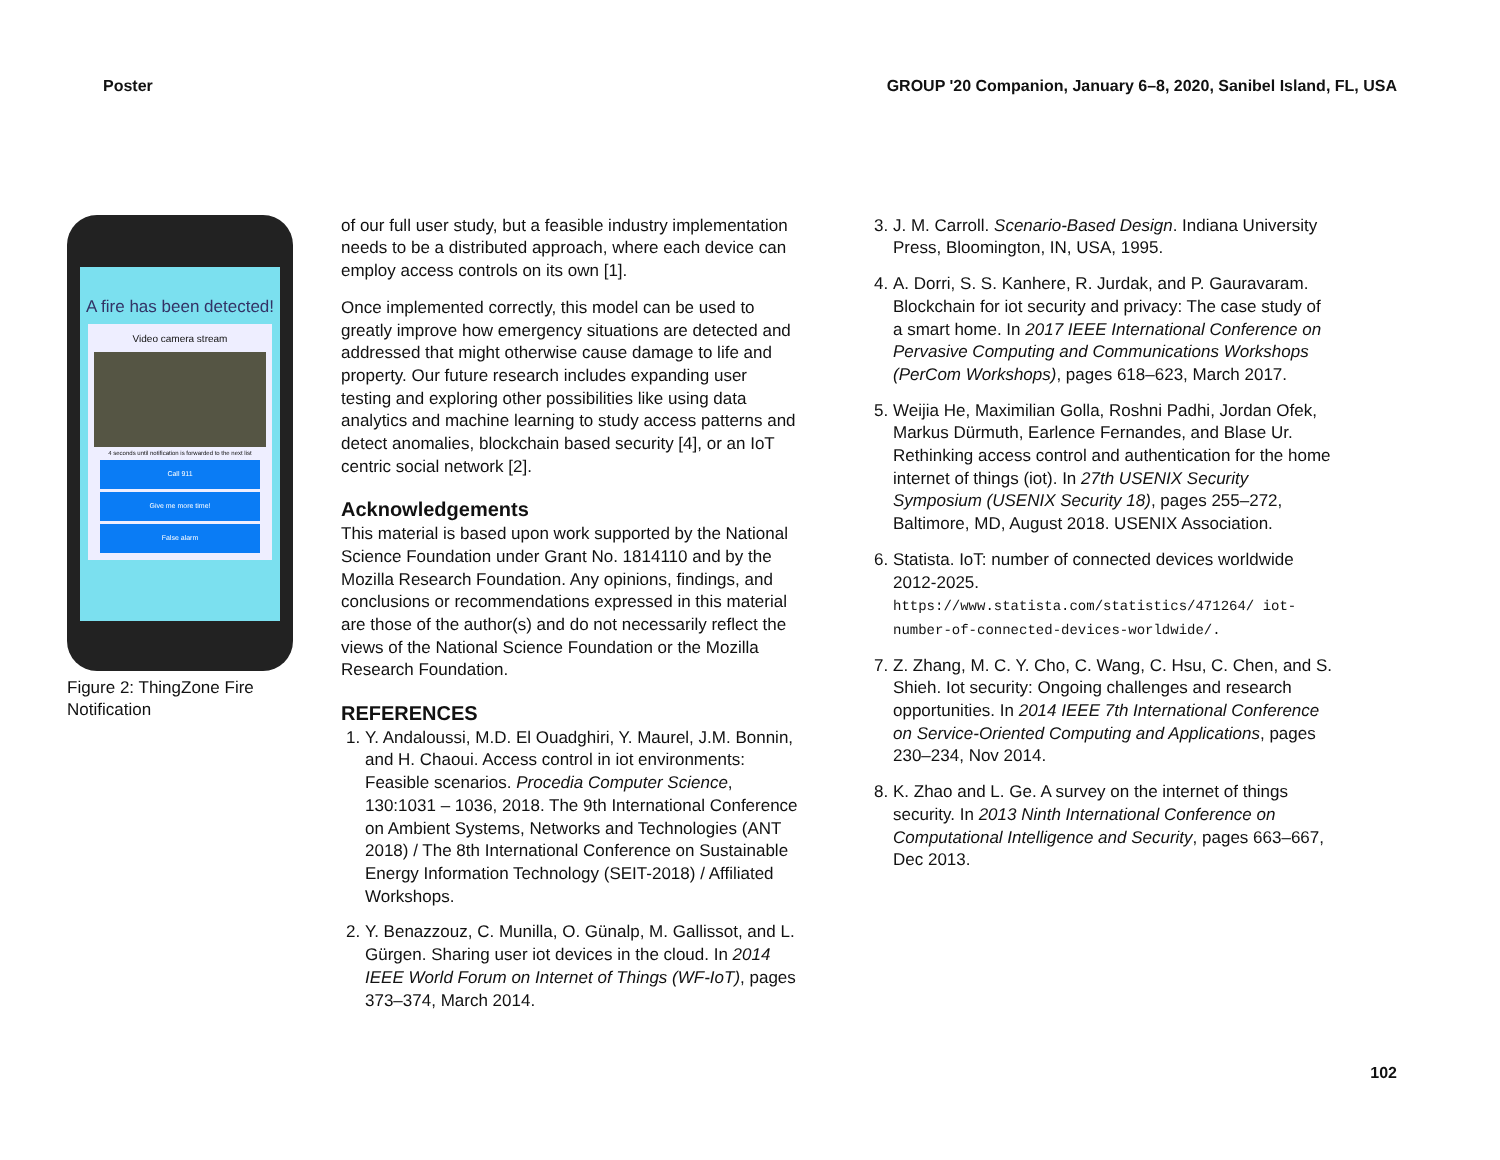Poster GROUP '20 Companion, January 6–8, 2020, Sanibel Island, FL, USA
A fire has been detected!
Video camera stream
4 seconds until notification is forwarded to the next list
Call 911
Give me more time!
False alarm
Figure 2: ThingZone Fire Notification
of our full user study, but a feasible industry implementation needs to be a distributed approach, where each device can employ access controls on its own [1].
Once implemented correctly, this model can be used to greatly improve how emergency situations are detected and addressed that might otherwise cause damage to life and property. Our future research includes expanding user testing and exploring other possibilities like using data analytics and machine learning to study access patterns and detect anomalies, blockchain based security [4], or an IoT centric social network [2].
Acknowledgements
This material is based upon work supported by the National Science Foundation under Grant No. 1814110 and by the Mozilla Research Foundation. Any opinions, findings, and conclusions or recommendations expressed in this material are those of the author(s) and do not necessarily reflect the views of the National Science Foundation or the Mozilla Research Foundation.
REFERENCES
1. Y. Andaloussi, M.D. El Ouadghiri, Y. Maurel, J.M. Bonnin, and H. Chaoui. Access control in iot environments: Feasible scenarios. Procedia Computer Science, 130:1031 – 1036, 2018. The 9th International Conference on Ambient Systems, Networks and Technologies (ANT 2018) / The 8th International Conference on Sustainable Energy Information Technology (SEIT-2018) / Affiliated Workshops.
2. Y. Benazzouz, C. Munilla, O. Günalp, M. Gallissot, and L. Gürgen. Sharing user iot devices in the cloud. In 2014 IEEE World Forum on Internet of Things (WF-IoT), pages 373–374, March 2014.
3. J. M. Carroll. Scenario-Based Design. Indiana University Press, Bloomington, IN, USA, 1995.
4. A. Dorri, S. S. Kanhere, R. Jurdak, and P. Gauravaram. Blockchain for iot security and privacy: The case study of a smart home. In 2017 IEEE International Conference on Pervasive Computing and Communications Workshops (PerCom Workshops), pages 618–623, March 2017.
5. Weijia He, Maximilian Golla, Roshni Padhi, Jordan Ofek, Markus Dürmuth, Earlence Fernandes, and Blase Ur. Rethinking access control and authentication for the home internet of things (iot). In 27th USENIX Security Symposium (USENIX Security 18), pages 255–272, Baltimore, MD, August 2018. USENIX Association.
6. Statista. IoT: number of connected devices worldwide 2012-2025.
https://www.statista.com/statistics/471264/ iot-number-of-connected-devices-worldwide/.
7. Z. Zhang, M. C. Y. Cho, C. Wang, C. Hsu, C. Chen, and S. Shieh. Iot security: Ongoing challenges and research opportunities. In 2014 IEEE 7th International Conference on Service-Oriented Computing and Applications, pages 230–234, Nov 2014.
8. K. Zhao and L. Ge. A survey on the internet of things security. In 2013 Ninth International Conference on Computational Intelligence and Security, pages 663–667, Dec 2013.
102